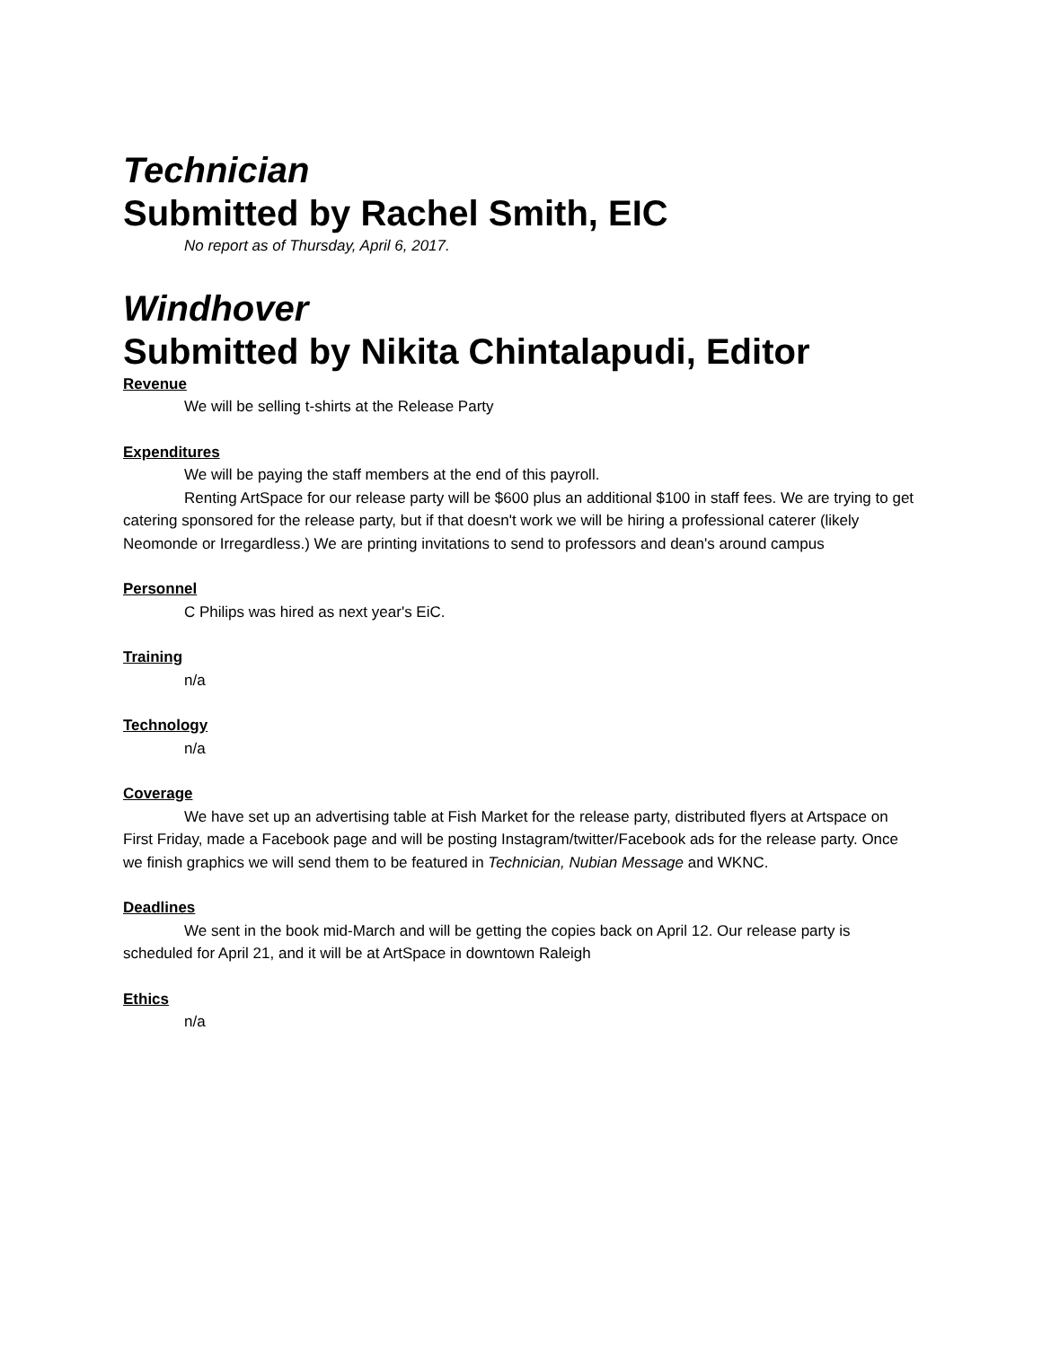Technician
Submitted by Rachel Smith, EIC
No report as of Thursday, April 6, 2017.
Windhover
Submitted by Nikita Chintalapudi, Editor
Revenue
We will be selling t-shirts at the Release Party
Expenditures
We will be paying the staff members at the end of this payroll.
Renting ArtSpace for our release party will be $600 plus an additional $100 in staff fees. We are trying to get catering sponsored for the release party, but if that doesn't work we will be hiring a professional caterer (likely Neomonde or Irregardless.) We are printing invitations to send to professors and dean's around campus
Personnel
C Philips was hired as next year's EiC.
Training
n/a
Technology
n/a
Coverage
We have set up an advertising table at Fish Market for the release party, distributed flyers at Artspace on First Friday, made a Facebook page and will be posting Instagram/twitter/Facebook ads for the release party. Once we finish graphics we will send them to be featured in Technician, Nubian Message and WKNC.
Deadlines
We sent in the book mid-March and will be getting the copies back on April 12. Our release party is scheduled for April 21, and it will be at ArtSpace in downtown Raleigh
Ethics
n/a